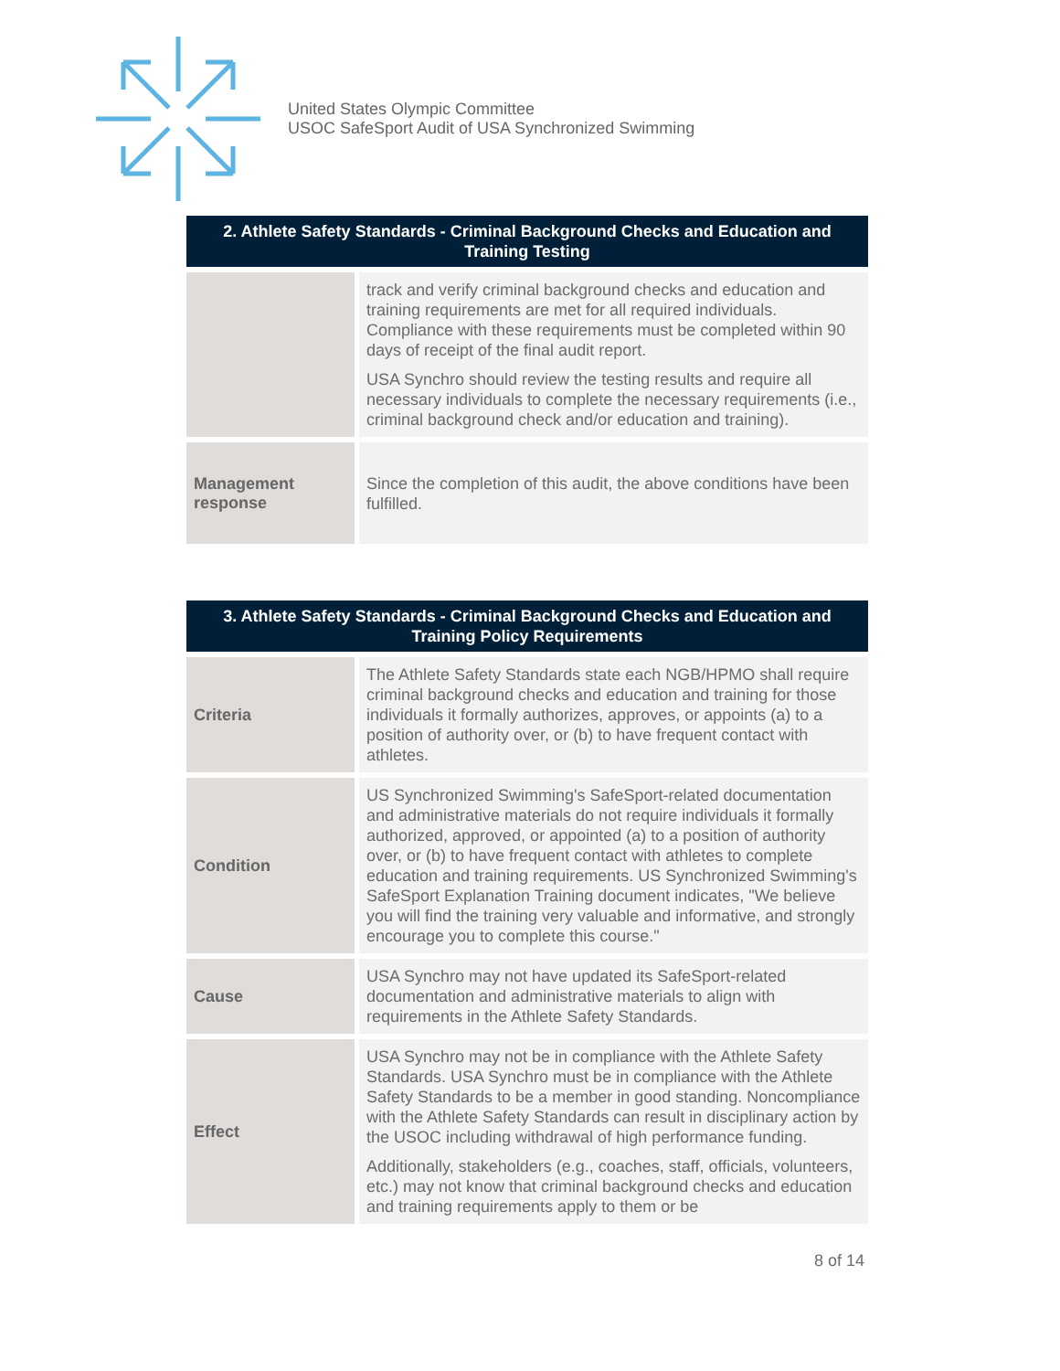United States Olympic Committee
USOC SafeSport Audit of USA Synchronized Swimming
| 2. Athlete Safety Standards - Criminal Background Checks and Education and Training Testing | |
| --- | --- |
| | track and verify criminal background checks and education and training requirements are met for all required individuals. Compliance with these requirements must be completed within 90 days of receipt of the final audit report. USA Synchro should review the testing results and require all necessary individuals to complete the necessary requirements (i.e., criminal background check and/or education and training). |
| Management response | Since the completion of this audit, the above conditions have been fulfilled. |
| 3. Athlete Safety Standards - Criminal Background Checks and Education and Training Policy Requirements | |
| --- | --- |
| Criteria | The Athlete Safety Standards state each NGB/HPMO shall require criminal background checks and education and training for those individuals it formally authorizes, approves, or appoints (a) to a position of authority over, or (b) to have frequent contact with athletes. |
| Condition | US Synchronized Swimming's SafeSport-related documentation and administrative materials do not require individuals it formally authorized, approved, or appointed (a) to a position of authority over, or (b) to have frequent contact with athletes to complete education and training requirements. US Synchronized Swimming's SafeSport Explanation Training document indicates, "We believe you will find the training very valuable and informative, and strongly encourage you to complete this course." |
| Cause | USA Synchro may not have updated its SafeSport-related documentation and administrative materials to align with requirements in the Athlete Safety Standards. |
| Effect | USA Synchro may not be in compliance with the Athlete Safety Standards. USA Synchro must be in compliance with the Athlete Safety Standards to be a member in good standing. Noncompliance with the Athlete Safety Standards can result in disciplinary action by the USOC including withdrawal of high performance funding. Additionally, stakeholders (e.g., coaches, staff, officials, volunteers, etc.) may not know that criminal background checks and education and training requirements apply to them or be |
8 of 14